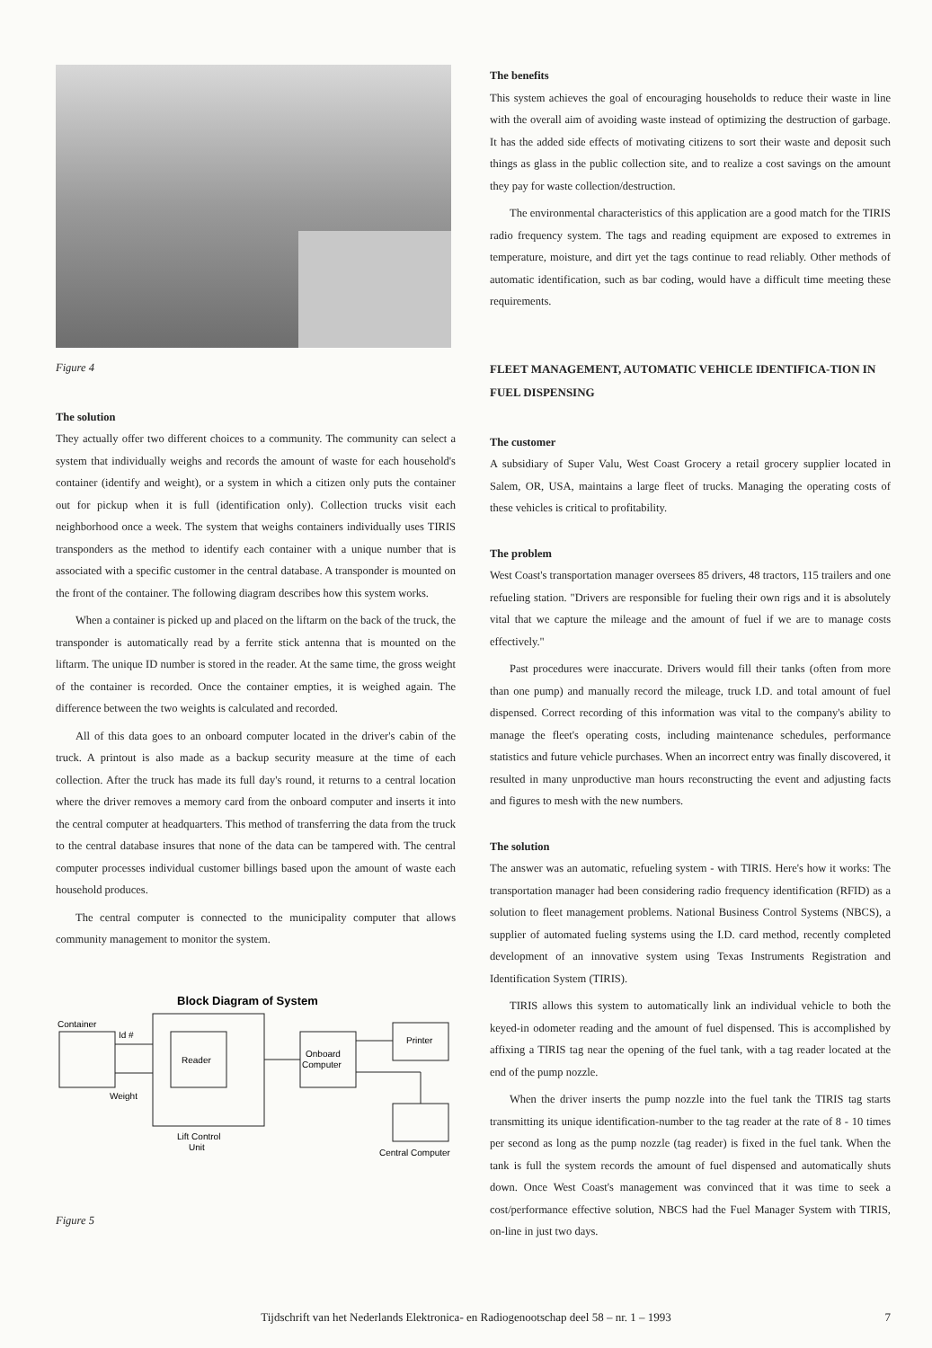Figure 4
The solution
They actually offer two different choices to a community. The community can select a system that individually weighs and records the amount of waste for each household's container (identify and weight), or a system in which a citizen only puts the container out for pickup when it is full (identification only). Collection trucks visit each neighborhood once a week. The system that weighs containers individually uses TIRIS transponders as the method to identify each container with a unique number that is associated with a specific customer in the central database. A transponder is mounted on the front of the container. The following diagram describes how this system works.
When a container is picked up and placed on the liftarm on the back of the truck, the transponder is automatically read by a ferrite stick antenna that is mounted on the liftarm. The unique ID number is stored in the reader. At the same time, the gross weight of the container is recorded. Once the container empties, it is weighed again. The difference between the two weights is calculated and recorded.
All of this data goes to an onboard computer located in the driver's cabin of the truck. A printout is also made as a backup security measure at the time of each collection. After the truck has made its full day's round, it returns to a central location where the driver removes a memory card from the onboard computer and inserts it into the central computer at headquarters. This method of transferring the data from the truck to the central database insures that none of the data can be tampered with. The central computer processes individual customer billings based upon the amount of waste each household produces.
The central computer is connected to the municipality computer that allows community management to monitor the system.
Block Diagram of System
Container
Id #
Weight
Reader
Lift Control
Unit
Onboard
Computer
Printer
Central Computer
Figure 5
The benefits
This system achieves the goal of encouraging households to reduce their waste in line with the overall aim of avoiding waste instead of optimizing the destruction of garbage. It has the added side effects of motivating citizens to sort their waste and deposit such things as glass in the public collection site, and to realize a cost savings on the amount they pay for waste collection/destruction.
The environmental characteristics of this application are a good match for the TIRIS radio frequency system. The tags and reading equipment are exposed to extremes in temperature, moisture, and dirt yet the tags continue to read reliably. Other methods of automatic identification, such as bar coding, would have a difficult time meeting these requirements.
FLEET MANAGEMENT, AUTOMATIC VEHICLE IDENTIFICA-TION IN FUEL DISPENSING
The customer
A subsidiary of Super Valu, West Coast Grocery a retail grocery supplier located in Salem, OR, USA, maintains a large fleet of trucks. Managing the operating costs of these vehicles is critical to profitability.
The problem
West Coast's transportation manager oversees 85 drivers, 48 tractors, 115 trailers and one refueling station. "Drivers are responsible for fueling their own rigs and it is absolutely vital that we capture the mileage and the amount of fuel if we are to manage costs effectively."
Past procedures were inaccurate. Drivers would fill their tanks (often from more than one pump) and manually record the mileage, truck I.D. and total amount of fuel dispensed. Correct recording of this information was vital to the company's ability to manage the fleet's operating costs, including maintenance schedules, performance statistics and future vehicle purchases. When an incorrect entry was finally discovered, it resulted in many unproductive man hours reconstructing the event and adjusting facts and figures to mesh with the new numbers.
The solution
The answer was an automatic, refueling system - with TIRIS. Here's how it works: The transportation manager had been considering radio frequency identification (RFID) as a solution to fleet management problems. National Business Control Systems (NBCS), a supplier of automated fueling systems using the I.D. card method, recently completed development of an innovative system using Texas Instruments Registration and Identification System (TIRIS).
TIRIS allows this system to automatically link an individual vehicle to both the keyed-in odometer reading and the amount of fuel dispensed. This is accomplished by affixing a TIRIS tag near the opening of the fuel tank, with a tag reader located at the end of the pump nozzle.
When the driver inserts the pump nozzle into the fuel tank the TIRIS tag starts transmitting its unique identification-number to the tag reader at the rate of 8 - 10 times per second as long as the pump nozzle (tag reader) is fixed in the fuel tank. When the tank is full the system records the amount of fuel dispensed and automatically shuts down. Once West Coast's management was convinced that it was time to seek a cost/performance effective solution, NBCS had the Fuel Manager System with TIRIS, on-line in just two days.
Tijdschrift van het Nederlands Elektronica- en Radiogenootschap deel 58 – nr. 1 – 1993 7